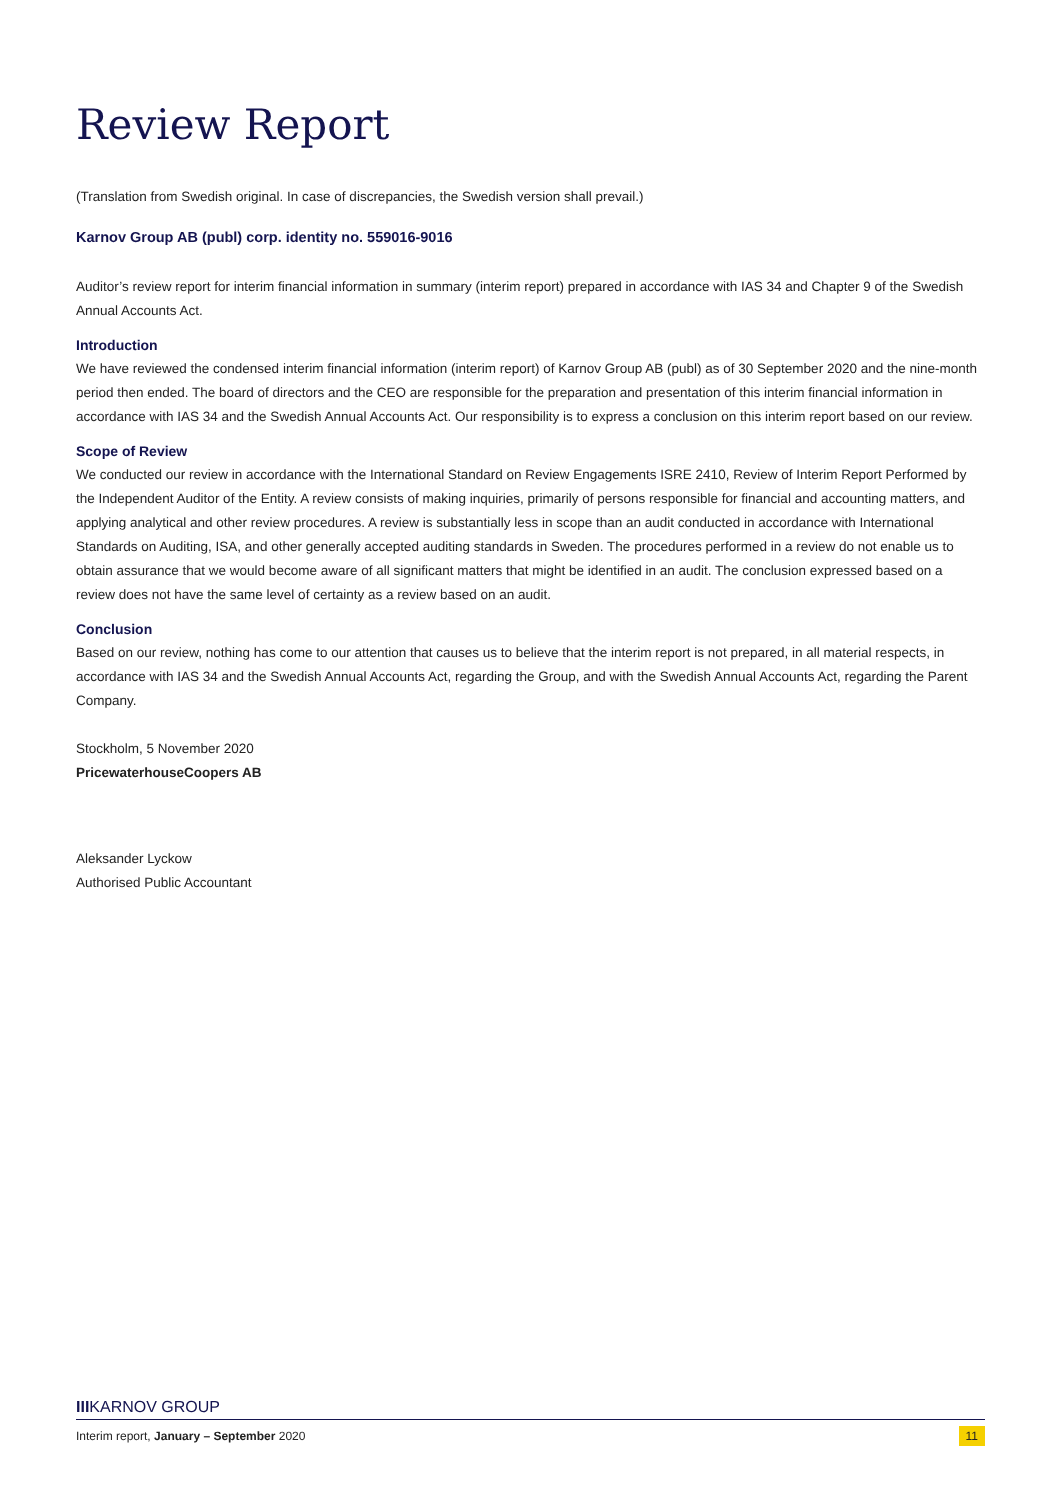Review Report
(Translation from Swedish original. In case of discrepancies, the Swedish version shall prevail.)
Karnov Group AB (publ) corp. identity no. 559016-9016
Auditor’s review report for interim financial information in summary (interim report) prepared in accordance with IAS 34 and Chapter 9 of the Swedish Annual Accounts Act.
Introduction
We have reviewed the condensed interim financial information (interim report) of Karnov Group AB (publ) as of 30 September 2020 and the nine-month period then ended. The board of directors and the CEO are responsible for the preparation and presentation of this interim financial information in accordance with IAS 34 and the Swedish Annual Accounts Act. Our responsibility is to express a conclusion on this interim report based on our review.
Scope of Review
We conducted our review in accordance with the International Standard on Review Engagements ISRE 2410, Review of Interim Report Performed by the Independent Auditor of the Entity. A review consists of making inquiries, primarily of persons responsible for financial and accounting matters, and applying analytical and other review procedures. A review is substantially less in scope than an audit conducted in accordance with International Standards on Auditing, ISA, and other generally accepted auditing standards in Sweden. The procedures performed in a review do not enable us to obtain assurance that we would become aware of all significant matters that might be identified in an audit. The conclusion expressed based on a review does not have the same level of certainty as a review based on an audit.
Conclusion
Based on our review, nothing has come to our attention that causes us to believe that the interim report is not prepared, in all material respects, in accordance with IAS 34 and the Swedish Annual Accounts Act, regarding the Group, and with the Swedish Annual Accounts Act, regarding the Parent Company.
Stockholm, 5 November 2020
PricewaterhouseCoopers AB
Aleksander Lyckow
Authorised Public Accountant
IIIKARNOV GROUP
Interim report, January – September 2020 11